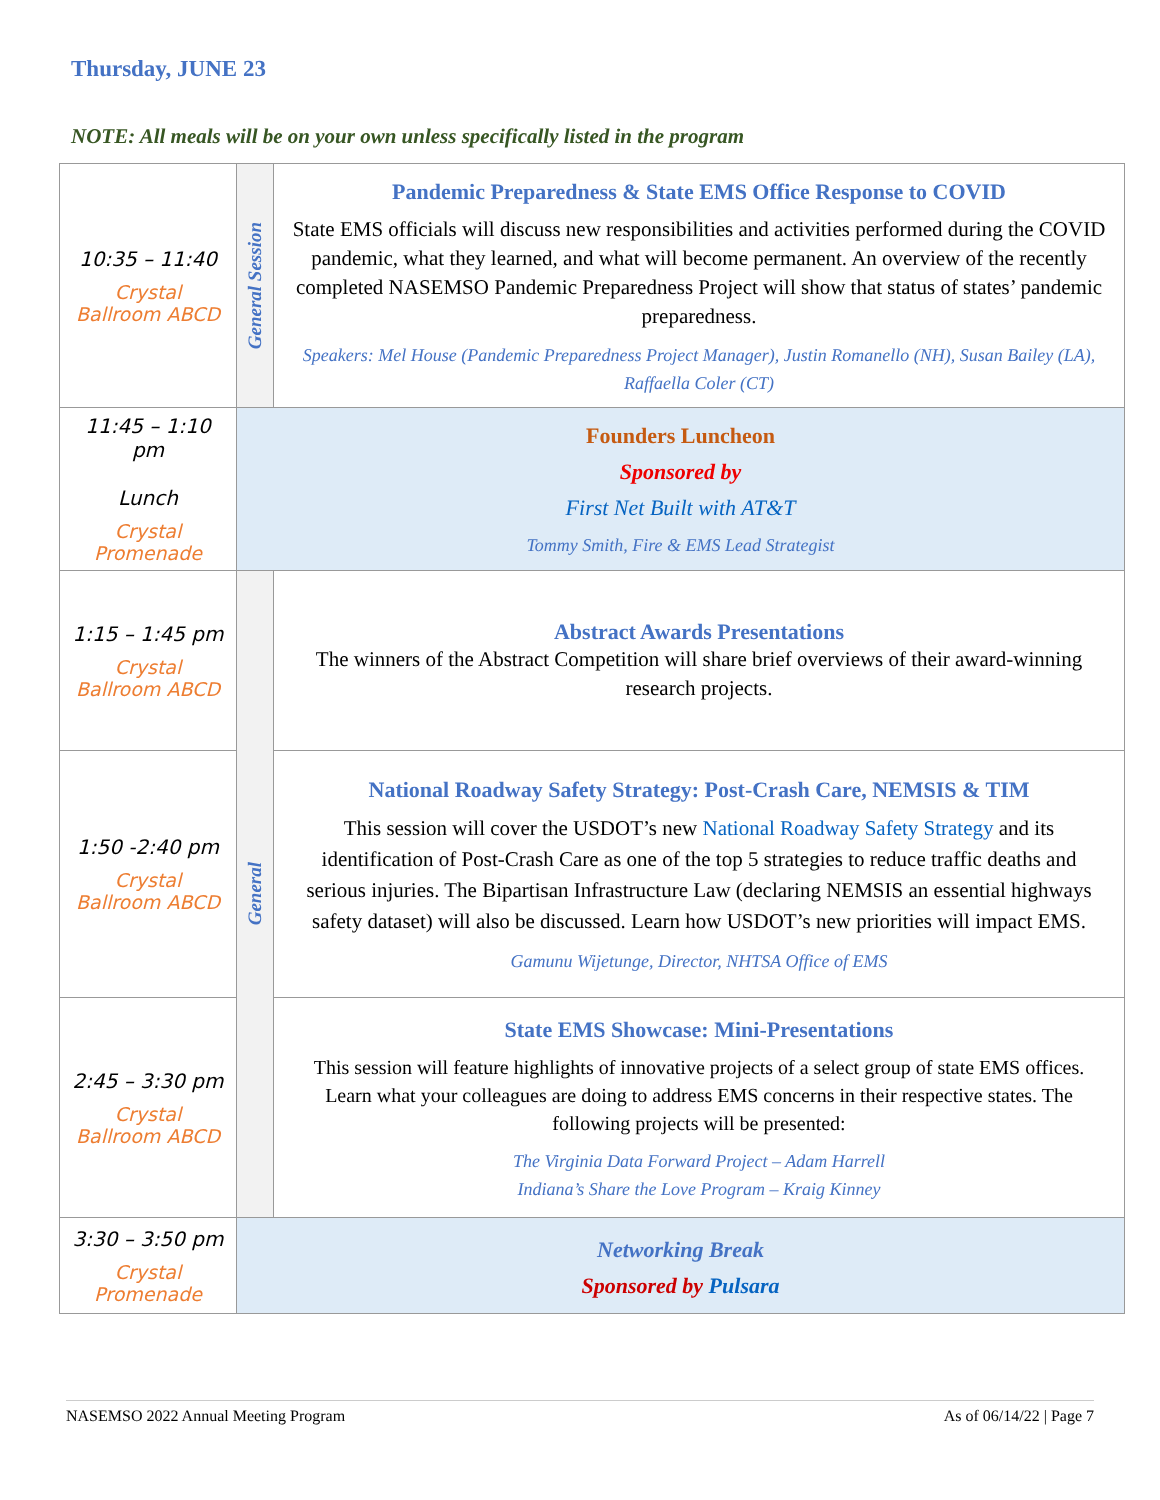Thursday, JUNE 23
NOTE: All meals will be on your own unless specifically listed in the program
| 10:35 – 11:40 Crystal Ballroom ABCD | General Session | Pandemic Preparedness & State EMS Office Response to COVID State EMS officials will discuss new responsibilities and activities performed during the COVID pandemic, what they learned, and what will become permanent. An overview of the recently completed NASEMSO Pandemic Preparedness Project will show that status of states’ pandemic preparedness. Speakers: Mel House (Pandemic Preparedness Project Manager), Justin Romanello (NH), Susan Bailey (LA), Raffaella Coler (CT) |
| 11:45 – 1:10 pm Lunch Crystal Promenade | Founders Luncheon Sponsored by First Net Built with AT&T Tommy Smith, Fire & EMS Lead Strategist | |
| 1:15 – 1:45 pm Crystal Ballroom ABCD | General | Abstract Awards Presentations The winners of the Abstract Competition will share brief overviews of their award-winning research projects. |
| 1:50 -2:40 pm Crystal Ballroom ABCD | | National Roadway Safety Strategy: Post-Crash Care, NEMSIS & TIM This session will cover the USDOT’s new National Roadway Safety Strategy and its identification of Post-Crash Care as one of the top 5 strategies to reduce traffic deaths and serious injuries. The Bipartisan Infrastructure Law (declaring NEMSIS an essential highways safety dataset) will also be discussed. Learn how USDOT’s new priorities will impact EMS. Gamunu Wijetunge, Director, NHTSA Office of EMS |
| 2:45 – 3:30 pm Crystal Ballroom ABCD | | State EMS Showcase: Mini-Presentations This session will feature highlights of innovative projects of a select group of state EMS offices. Learn what your colleagues are doing to address EMS concerns in their respective states. The following projects will be presented: The Virginia Data Forward Project – Adam Harrell Indiana’s Share the Love Program – Kraig Kinney |
| 3:30 – 3:50 pm Crystal Promenade | Networking Break Sponsored by Pulsara | |
NASEMSO 2022 Annual Meeting Program As of 06/14/22 | Page 7